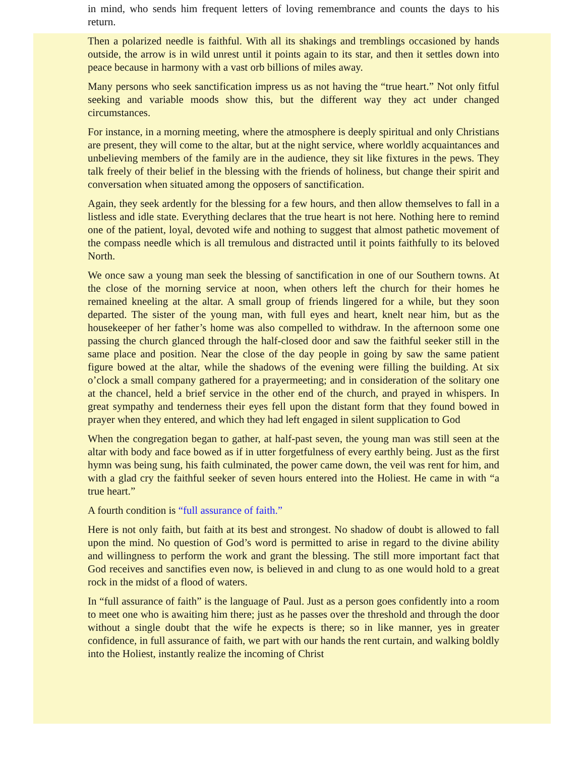in mind, who sends him frequent letters of loving remembrance and counts the days to his return.
Then a polarized needle is faithful. With all its shakings and tremblings occasioned by hands outside, the arrow is in wild unrest until it points again to its star, and then it settles down into peace because in harmony with a vast orb billions of miles away.
Many persons who seek sanctification impress us as not having the “true heart.” Not only fitful seeking and variable moods show this, but the different way they act under changed circumstances.
For instance, in a morning meeting, where the atmosphere is deeply spiritual and only Christians are present, they will come to the altar, but at the night service, where worldly acquaintances and unbelieving members of the family are in the audience, they sit like fixtures in the pews. They talk freely of their belief in the blessing with the friends of holiness, but change their spirit and conversation when situated among the opposers of sanctification.
Again, they seek ardently for the blessing for a few hours, and then allow themselves to fall in a listless and idle state. Everything declares that the true heart is not here. Nothing here to remind one of the patient, loyal, devoted wife and nothing to suggest that almost pathetic movement of the compass needle which is all tremulous and distracted until it points faithfully to its beloved North.
We once saw a young man seek the blessing of sanctification in one of our Southern towns. At the close of the morning service at noon, when others left the church for their homes he remained kneeling at the altar. A small group of friends lingered for a while, but they soon departed. The sister of the young man, with full eyes and heart, knelt near him, but as the housekeeper of her father’s home was also compelled to withdraw. In the afternoon some one passing the church glanced through the half-closed door and saw the faithful seeker still in the same place and position. Near the close of the day people in going by saw the same patient figure bowed at the altar, while the shadows of the evening were filling the building. At six o’clock a small company gathered for a prayermeeting; and in consideration of the solitary one at the chancel, held a brief service in the other end of the church, and prayed in whispers. In great sympathy and tenderness their eyes fell upon the distant form that they found bowed in prayer when they entered, and which they had left engaged in silent supplication to God
When the congregation began to gather, at half-past seven, the young man was still seen at the altar with body and face bowed as if in utter forgetfulness of every earthly being. Just as the first hymn was being sung, his faith culminated, the power came down, the veil was rent for him, and with a glad cry the faithful seeker of seven hours entered into the Holiest. He came in with “a true heart.”
A fourth condition is “full assurance of faith.”
Here is not only faith, but faith at its best and strongest. No shadow of doubt is allowed to fall upon the mind. No question of God’s word is permitted to arise in regard to the divine ability and willingness to perform the work and grant the blessing. The still more important fact that God receives and sanctifies even now, is believed in and clung to as one would hold to a great rock in the midst of a flood of waters.
In “full assurance of faith” is the language of Paul. Just as a person goes confidently into a room to meet one who is awaiting him there; just as he passes over the threshold and through the door without a single doubt that the wife he expects is there; so in like manner, yes in greater confidence, in full assurance of faith, we part with our hands the rent curtain, and walking boldly into the Holiest, instantly realize the incoming of Christ